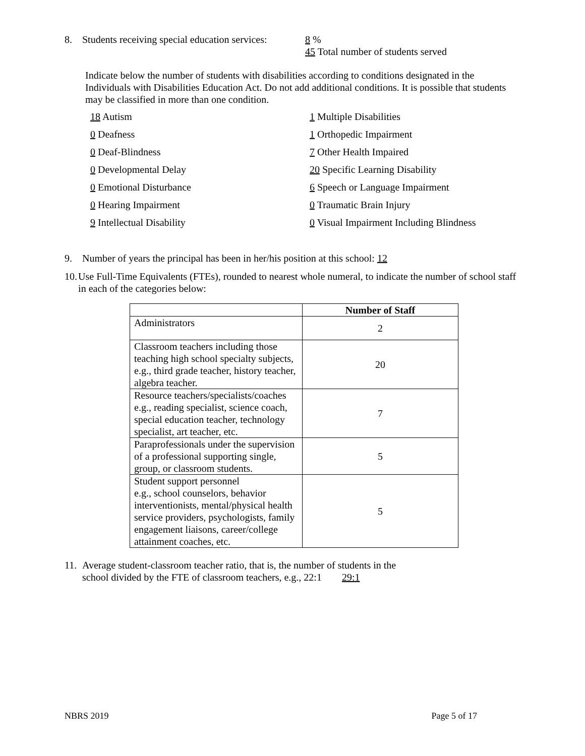8. Students receiving special education services: 8 %
45 Total number of students served
Indicate below the number of students with disabilities according to conditions designated in the Individuals with Disabilities Education Act. Do not add additional conditions. It is possible that students may be classified in more than one condition.
18 Autism
1 Multiple Disabilities
0 Deafness
1 Orthopedic Impairment
0 Deaf-Blindness
7 Other Health Impaired
0 Developmental Delay
20 Specific Learning Disability
0 Emotional Disturbance
6 Speech or Language Impairment
0 Hearing Impairment
0 Traumatic Brain Injury
9 Intellectual Disability
0 Visual Impairment Including Blindness
9. Number of years the principal has been in her/his position at this school: 12
10. Use Full-Time Equivalents (FTEs), rounded to nearest whole numeral, to indicate the number of school staff in each of the categories below:
| | Number of Staff |
| --- | --- |
| Administrators | 2 |
| Classroom teachers including those teaching high school specialty subjects, e.g., third grade teacher, history teacher, algebra teacher. | 20 |
| Resource teachers/specialists/coaches e.g., reading specialist, science coach, special education teacher, technology specialist, art teacher, etc. | 7 |
| Paraprofessionals under the supervision of a professional supporting single, group, or classroom students. | 5 |
| Student support personnel e.g., school counselors, behavior interventionists, mental/physical health service providers, psychologists, family engagement liaisons, career/college attainment coaches, etc. | 5 |
11. Average student-classroom teacher ratio, that is, the number of students in the
school divided by the FTE of classroom teachers, e.g., 22:1 29:1
NBRS 2019 Page 5 of 17